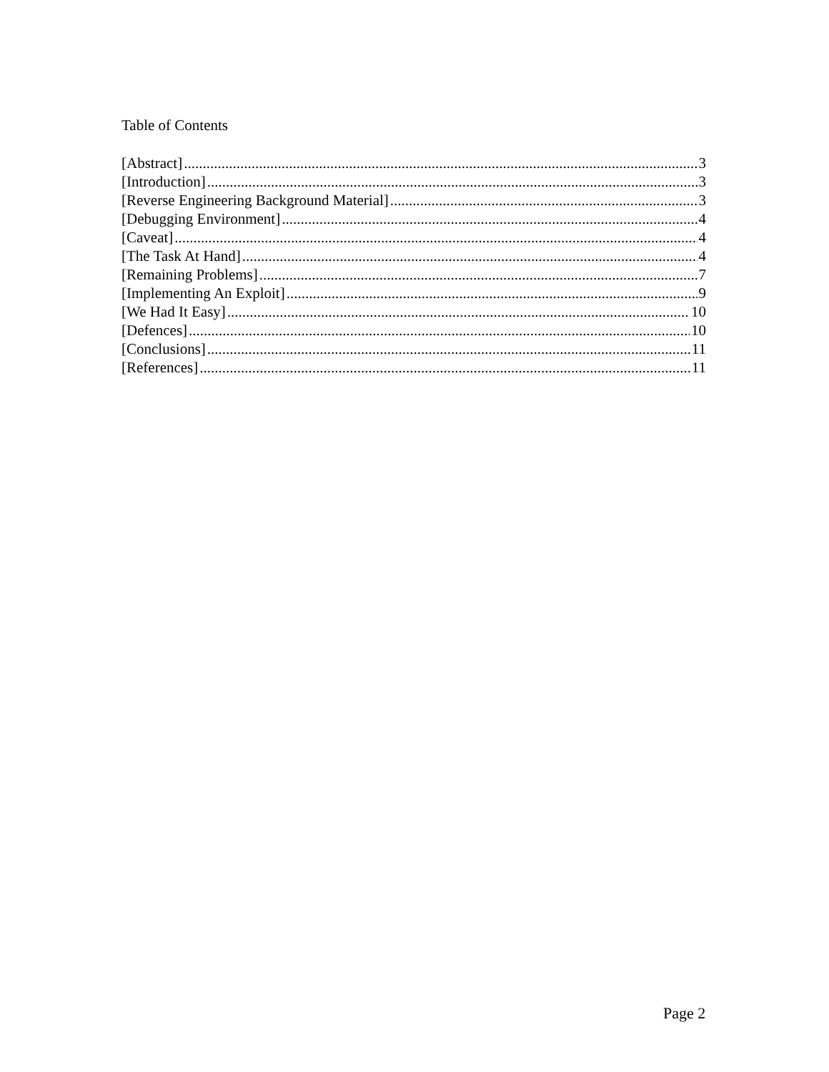Table of Contents
[Abstract] 3
[Introduction] 3
[Reverse Engineering Background Material] 3
[Debugging Environment] 4
[Caveat] 4
[The Task At Hand] 4
[Remaining Problems] 7
[Implementing An Exploit] 9
[We Had It Easy] 10
[Defences] 10
[Conclusions] 11
[References] 11
Page 2